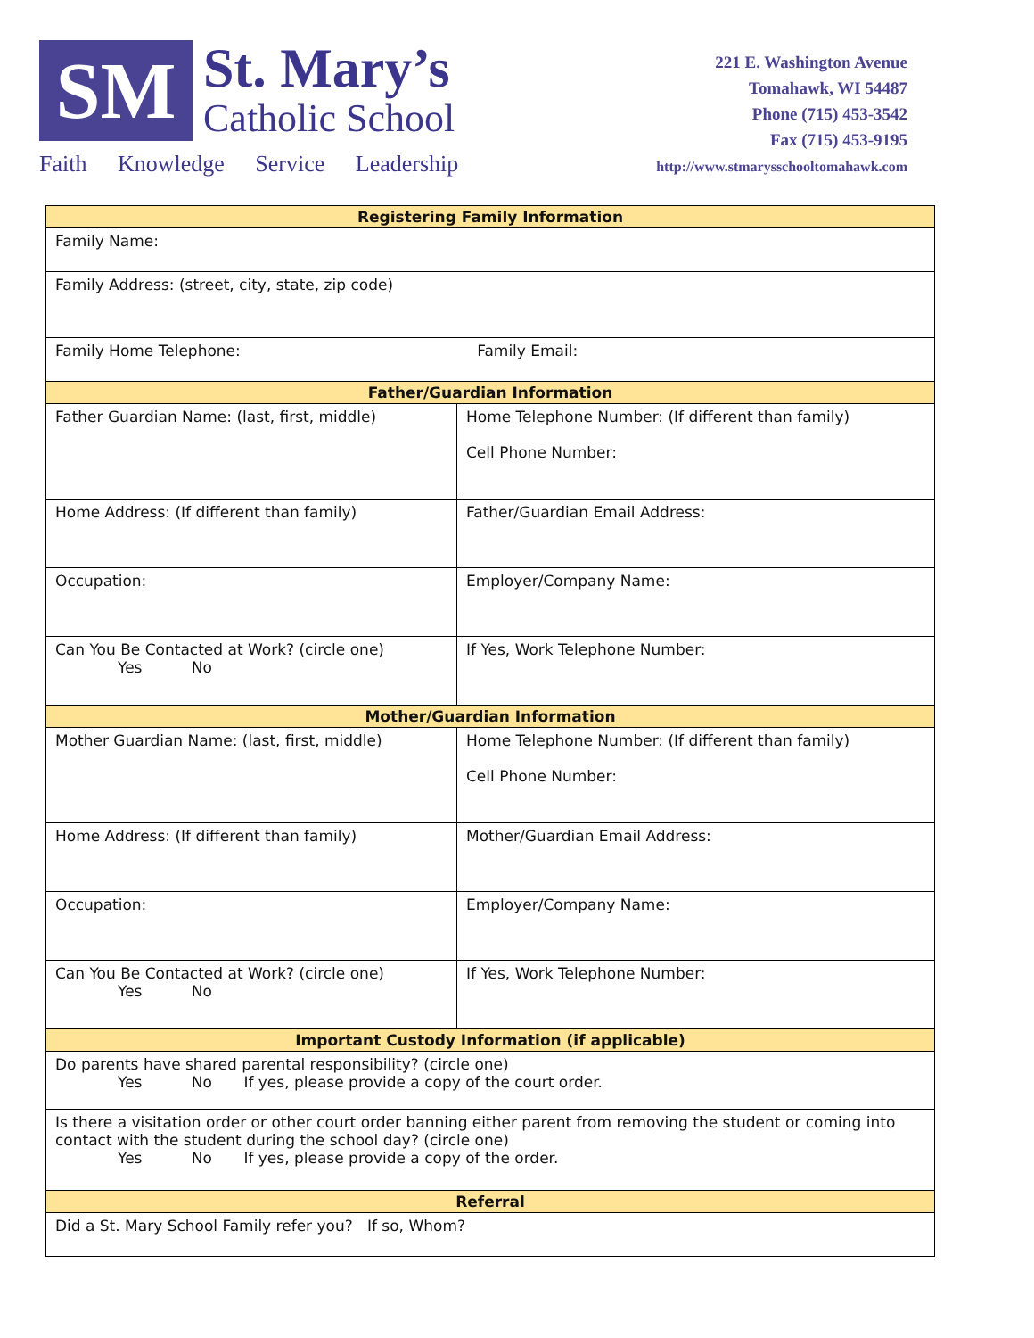SM
St. Mary’s
Catholic School
Faith Knowledge Service Leadership
221 E. Washington Avenue
Tomahawk, WI 54487
Phone (715) 453-3542
Fax (715) 453-9195
http://www.stmarysschooltomahawk.com
| Registering Family Information | |
| --- | --- |
| Family Name: | |
| Family Address: (street, city, state, zip code) | |
| Family Home Telephone: Family Email: | |
| Father/Guardian Information | |
| Father Guardian Name: (last, first, middle) | Home Telephone Number: (If different than family) Cell Phone Number: |
| Home Address: (If different than family) | Father/Guardian Email Address: |
| Occupation: | Employer/Company Name: |
| Can You Be Contacted at Work? (circle one) Yes No | If Yes, Work Telephone Number: |
| Mother/Guardian Information | |
| Mother Guardian Name: (last, first, middle) | Home Telephone Number: (If different than family) Cell Phone Number: |
| Home Address: (If different than family) | Mother/Guardian Email Address: |
| Occupation: | Employer/Company Name: |
| Can You Be Contacted at Work? (circle one) Yes No | If Yes, Work Telephone Number: |
| Important Custody Information (if applicable) | |
| Do parents have shared parental responsibility? (circle one) Yes No If yes, please provide a copy of the court order. | |
| Is there a visitation order or other court order banning either parent from removing the student or coming into contact with the student during the school day? (circle one) Yes No If yes, please provide a copy of the order. | |
| Referral | |
| Did a St. Mary School Family refer you? If so, Whom? | |